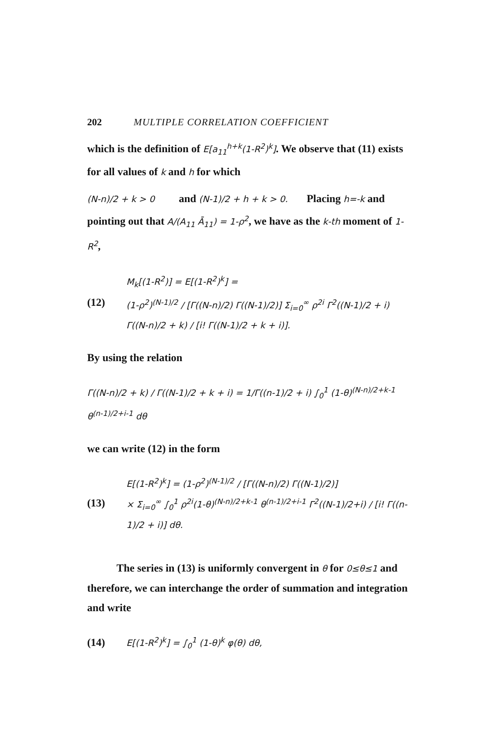202 MULTIPLE CORRELATION COEFFICIENT
which is the definition of E[a<sub>11</sub><sup>h+k</sup>(1-R<sup>2</sup>)<sup>k</sup>]. We observe that (11) exists for all values of k and h for which
(N-n)/2 + k > 0 and (N-1)/2 + h + k > 0. Placing h=-k and pointing out that A/(A<sub>11</sub> Ā<sub>11</sub>) = 1-ρ<sup>2</sup>, we have as the k-th moment of 1-R<sup>2</sup>,
(12)
M<sub>k</sub>[(1-R<sup>2</sup>)] = E[(1-R<sup>2</sup>)<sup>k</sup>] =
(1-ρ<sup>2</sup>)<sup>(N-1)/2</sup> / [Γ((N-n)/2) Γ((N-1)/2)] Σ<sub>i=0</sub><sup>∞</sup> ρ<sup>2i</sup> Γ<sup>2</sup>((N-1)/2 + i) Γ((N-n)/2 + k) / [i! Γ((N-1)/2 + k + i)].
By using the relation
Γ((N-n)/2 + k) / Γ((N-1)/2 + k + i) = 1/Γ((n-1)/2 + i) ∫<sub>0</sub><sup>1</sup> (1-θ)<sup>(N-n)/2+k-1</sup> θ<sup>(n-1)/2+i-1</sup> dθ
we can write (12) in the form
(13)
E[(1-R<sup>2</sup>)<sup>k</sup>] = (1-ρ<sup>2</sup>)<sup>(N-1)/2</sup> / [Γ((N-n)/2) Γ((N-1)/2)]
× Σ<sub>i=0</sub><sup>∞</sup> ∫<sub>0</sub><sup>1</sup> ρ<sup>2i</sup>(1-θ)<sup>(N-n)/2+k-1</sup> θ<sup>(n-1)/2+i-1</sup> Γ<sup>2</sup>((N-1)/2+i) / [i! Γ((n-1)/2 + i)] dθ.
The series in (13) is uniformly convergent in θ for 0≤θ≤1 and therefore, we can interchange the order of summation and integration and write
(14)
E[(1-R<sup>2</sup>)<sup>k</sup>] = ∫<sub>0</sub><sup>1</sup> (1-θ)<sup>k</sup> φ(θ) dθ,